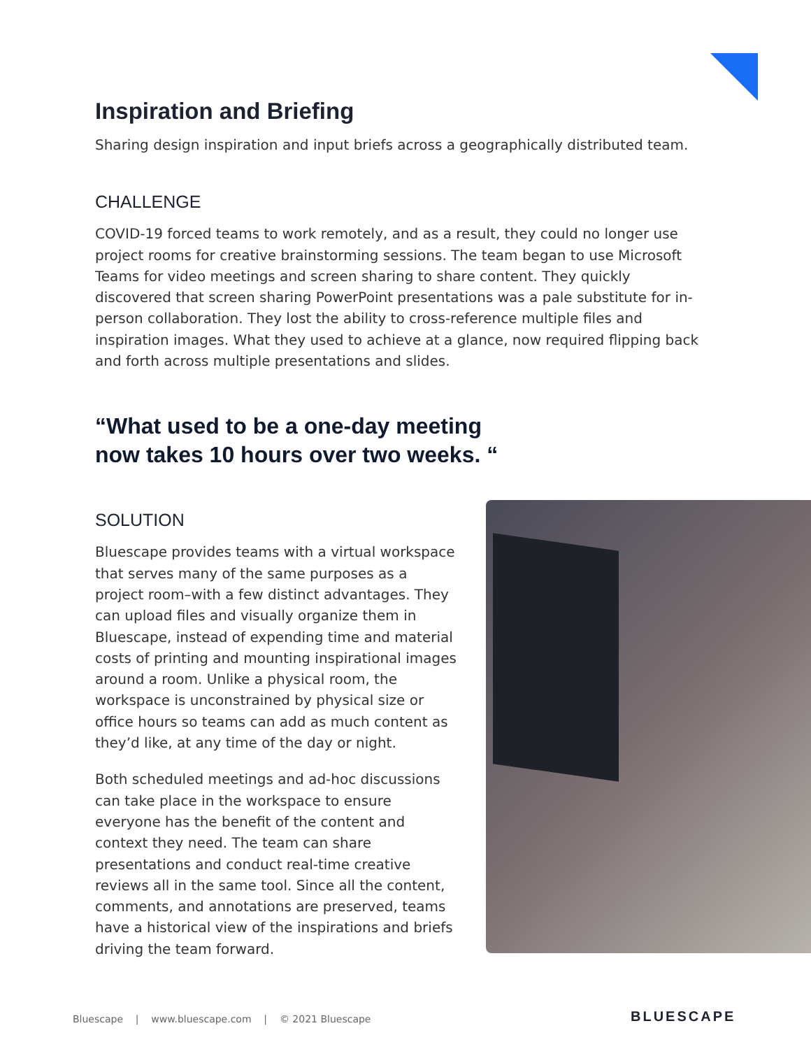Inspiration and Briefing
Sharing design inspiration and input briefs across a geographically distributed team.
CHALLENGE
COVID-19 forced teams to work remotely, and as a result, they could no longer use project rooms for creative brainstorming sessions. The team began to use Microsoft Teams for video meetings and screen sharing to share content. They quickly discovered that screen sharing PowerPoint presentations was a pale substitute for in-person collaboration. They lost the ability to cross-reference multiple files and inspiration images. What they used to achieve at a glance, now required flipping back and forth across multiple presentations and slides.
“What used to be a one-day meeting
now takes 10 hours over two weeks. “
SOLUTION
Bluescape provides teams with a virtual workspace that serves many of the same purposes as a project room–with a few distinct advantages. They can upload files and visually organize them in Bluescape, instead of expending time and material costs of printing and mounting inspirational images around a room. Unlike a physical room, the workspace is unconstrained by physical size or office hours so teams can add as much content as they’d like, at any time of the day or night.
Both scheduled meetings and ad-hoc discussions can take place in the workspace to ensure everyone has the benefit of the content and context they need. The team can share presentations and conduct real-time creative reviews all in the same tool. Since all the content, comments, and annotations are preserved, teams have a historical view of the inspirations and briefs driving the team forward.
Bluescape | www.bluescape.com | © 2021 Bluescape
BLUESCAPE